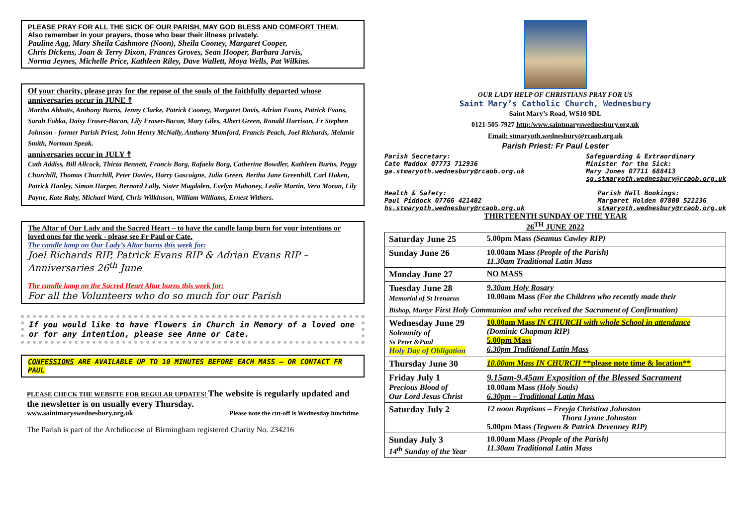PLEASE PRAY FOR ALL THE SICK OF OUR PARISH, MAY GOD BLESS AND COMFORT THEM.
Also remember in your prayers, those who bear their illness privately.
Pauline Agg, Mary Sheila Cashmore (Noon), Sheila Cooney, Margaret Cooper,
Chris Dickens, Joan & Terry Dixon, Frances Groves, Sean Hooper, Barbara Jarvis,
Norma Jeynes, Michelle Price, Kathleen Riley, Dave Wallett, Moya Wells, Pat Wilkins.
Of your charity, please pray for the repose of the souls of the faithfully departed whose anniversaries occur in JUNE ☨
Martha Abbotts, Anthony Burns, Jenny Clarke, Patrick Cooney, Margaret Davis, Adrian Evans, Patrick Evans, Sarah Fobka, Daisy Fraser-Bacon, Lily Fraser-Bacon, Mary Giles, Albert Green, Ronald Harrison, Fr Stephen Johnson - former Parish Priest, John Henry McNally, Anthony Mumford, Francis Peach, Joel Richards, Melanie Smith, Norman Speak.
anniversaries occur in JULY ☨
Cath Addiss, Bill Allcock, Thirza Bennett, Francis Borg, Rafaela Borg, Catherine Bowdler, Kathleen Burns, Peggy Churchill, Thomas Churchill, Peter Davies, Harry Gascoigne, Julia Green, Bertha Jane Greenhill, Carl Haken, Patrick Hanley, Simon Harper, Bernard Lally, Sister Magdalen, Evelyn Mahoney, Leslie Martin, Vera Moran, Lily Payne, Kate Raby, Michael Ward, Chris Wilkinson, William Williams, Ernest Withers.
The Altar of Our Lady and the Sacred Heart – to have the candle lamp burn for your intentions or loved ones for the week - please see Fr Paul or Cate.
The candle lamp on Our Lady’s Altar burns this week for:
Joel Richards RIP, Patrick Evans RIP & Adrian Evans RIP – Anniversaries 26<sup>th</sup> June
The candle lamp on the Sacred Heart Altar burns this week for:
For all the Volunteers who do so much for our Parish
If you would like to have flowers in Church in Memory of a loved one or for any intention, please see Anne or Cate.
CONFESSIONS ARE AVAILABLE UP TO 10 MINUTES BEFORE EACH MASS – OR CONTACT FR PAUL
PLEASE CHECK THE WEBSITE FOR REGULAR UPDATES! The website is regularly updated and the newsletter is on usually every Thursday.
www.saintmaryswednesbury.org.uk Please note the cut-off is Wednesday lunchtime
The Parish is part of the Archdiocese of Birmingham registered Charity No. 234216
OUR LADY HELP OF CHRISTIANS PRAY FOR US
Saint Mary’s Catholic Church, Wednesbury
Saint Mary’s Road, WS10 9DL
0121-505-7927 http:/www.saintmaryswednesbury.org.uk
Email: stmaryoth.wednesbury@rcaob.org.uk
Parish Priest: Fr Paul Lester
Parish Secretary:
Cate Maddox 07773 712936
ga.stmaryoth.wednesbury@rcaob.org.uk
Safeguarding & Extraordinary
Minister for the Sick:
Mary Jones 07711 688413
sg.stmaryoth.wednesbury@rcaob.org.uk
Health & Safety:
Paul Piddock 07766 421402
hs.stmaryoth.wednesbury@rcaob.org.uk
Parish Hall Bookings:
Margaret Holden 07800 522236
stmaryoth.wednesbury@rcaob.org.uk
THIRTEENTH SUNDAY OF THE YEAR
26<sup>TH</sup> JUNE 2022
| Saturday June 25 | 5.00pm Mass (Seamus Cawley RIP) |
| Sunday June 26 | 10.00am Mass (People of the Parish) 11.30am Traditional Latin Mass |
| Monday June 27 | NO MASS |
| Tuesday June 28 Memorial of St Irenaeus | 9.30am Holy Rosary 10.00am Mass (For the Children who recently made their |
| Bishop, Martyr First Holy Communion and who received the Sacrament of Confirmation) | |
| Wednesday June 29 Solemnity of Ss Peter &Paul Holy Day of Obligation | 10.00am Mass IN CHURCH with whole School in attendance (Dominic Chapman RIP) 5.00pm Mass 6.30pm Traditional Latin Mass |
| Thursday June 30 | 10.00am Mass IN CHURCH **please note time & location** |
| Friday July 1 Precious Blood of Our Lord Jesus Christ | 9.15am-9.45am Exposition of the Blessed Sacrament 10.00am Mass (Holy Souls) 6.30pm – Traditional Latin Mass |
| Saturday July 2 | 12 noon Baptisms – Freyja Christina Johnston Thora Lynne Johnston 5.00pm Mass (Tegwen & Patrick Devenney RIP) |
| Sunday July 3 14<sup>th</sup> Sunday of the Year | 10.00am Mass (People of the Parish) 11.30am Traditional Latin Mass |